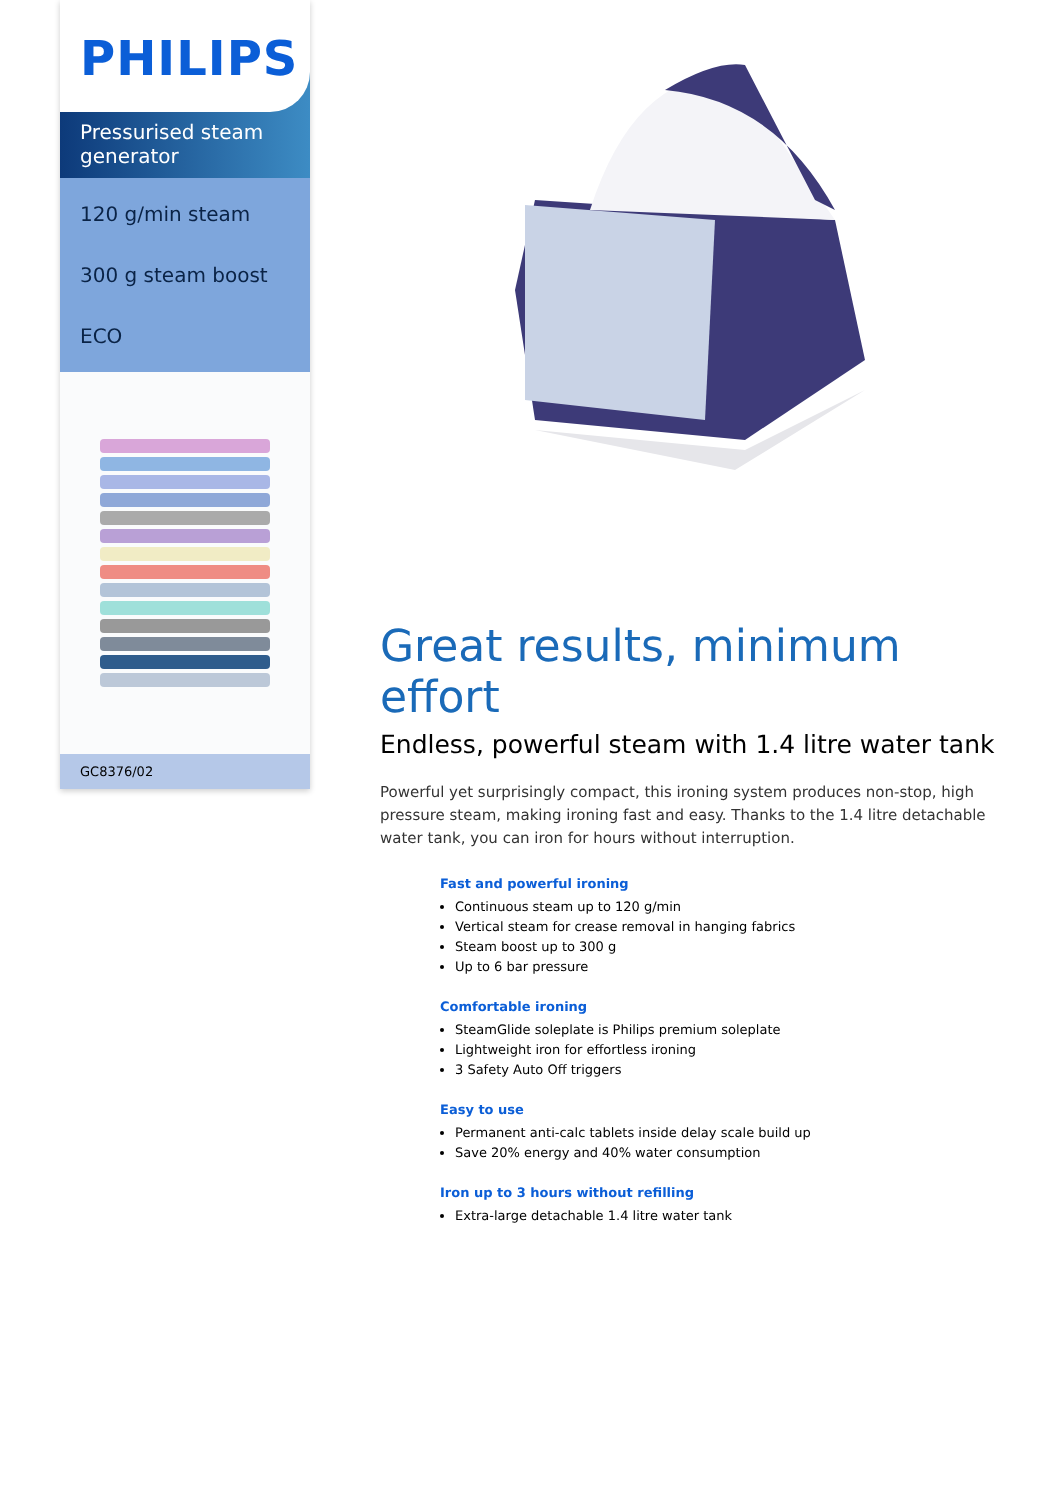PHILIPS
Pressurised steam generator
120 g/min steam
300 g steam boost
ECO
GC8376/02
Great results, minimum effort
Endless, powerful steam with 1.4 litre water tank
Powerful yet surprisingly compact, this ironing system produces non-stop, high pressure steam, making ironing fast and easy. Thanks to the 1.4 litre detachable water tank, you can iron for hours without interruption.
Fast and powerful ironing
Continuous steam up to 120 g/min
Vertical steam for crease removal in hanging fabrics
Steam boost up to 300 g
Up to 6 bar pressure
Comfortable ironing
SteamGlide soleplate is Philips premium soleplate
Lightweight iron for effortless ironing
3 Safety Auto Off triggers
Easy to use
Permanent anti-calc tablets inside delay scale build up
Save 20% energy and 40% water consumption
Iron up to 3 hours without refilling
Extra-large detachable 1.4 litre water tank